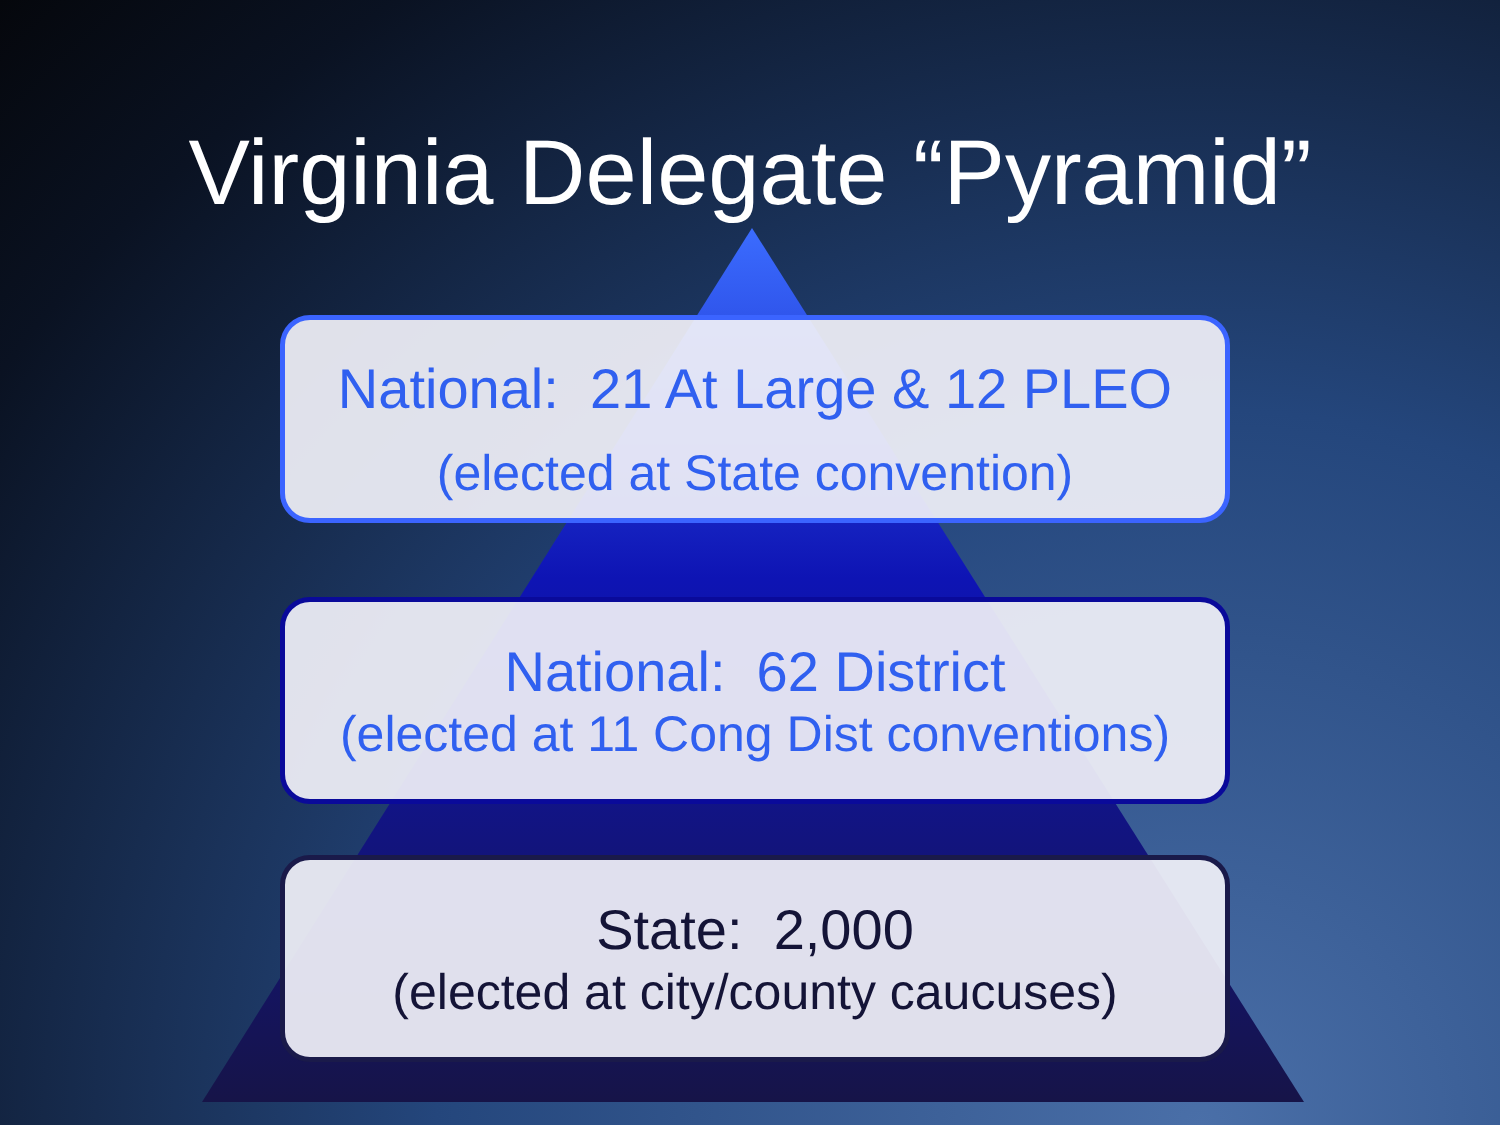Virginia Delegate “Pyramid”
National: 21 At Large & 12 PLEO
(elected at State convention)
National: 62 District
(elected at 11 Cong Dist conventions)
State: 2,000
(elected at city/county caucuses)